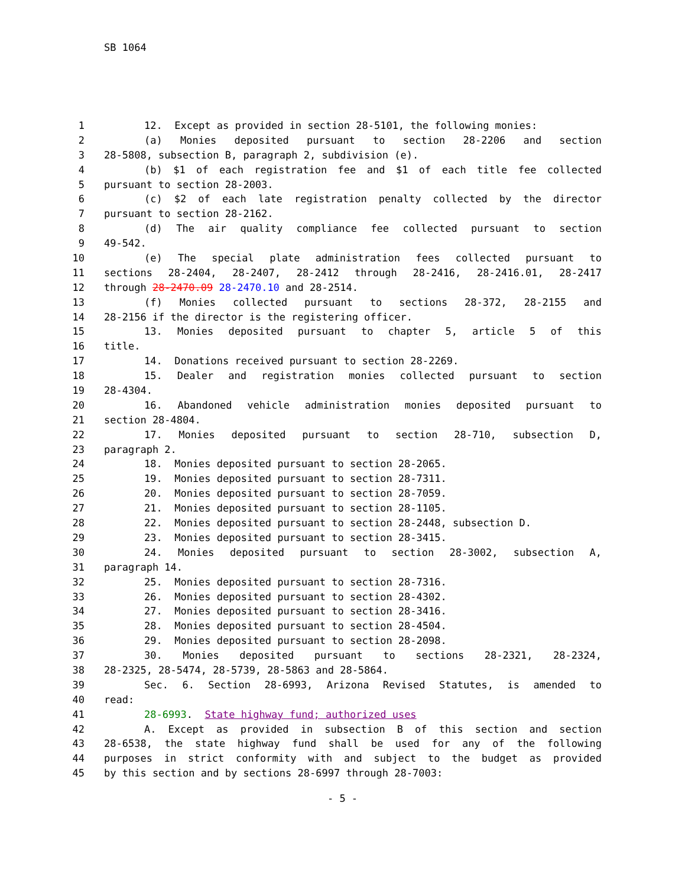SB 1064
1 12. Except as provided in section 28-5101, the following monies:
2 (a) Monies deposited pursuant to section 28-2206 and section
3 28-5808, subsection B, paragraph 2, subdivision (e).
4 (b) $1 of each registration fee and $1 of each title fee collected
5 pursuant to section 28-2003.
6 (c) $2 of each late registration penalty collected by the director
7 pursuant to section 28-2162.
8 (d) The air quality compliance fee collected pursuant to section
9 49-542.
10 (e) The special plate administration fees collected pursuant to
11 sections 28-2404, 28-2407, 28-2412 through 28-2416, 28-2416.01, 28-2417
12 through 28-2470.09 28-2470.10 and 28-2514.
13 (f) Monies collected pursuant to sections 28-372, 28-2155 and
14 28-2156 if the director is the registering officer.
15 13. Monies deposited pursuant to chapter 5, article 5 of this
16 title.
17 14. Donations received pursuant to section 28-2269.
18 15. Dealer and registration monies collected pursuant to section
19 28-4304.
20 16. Abandoned vehicle administration monies deposited pursuant to
21 section 28-4804.
22 17. Monies deposited pursuant to section 28-710, subsection D,
23 paragraph 2.
24 18. Monies deposited pursuant to section 28-2065.
25 19. Monies deposited pursuant to section 28-7311.
26 20. Monies deposited pursuant to section 28-7059.
27 21. Monies deposited pursuant to section 28-1105.
28 22. Monies deposited pursuant to section 28-2448, subsection D.
29 23. Monies deposited pursuant to section 28-3415.
30 24. Monies deposited pursuant to section 28-3002, subsection A,
31 paragraph 14.
32 25. Monies deposited pursuant to section 28-7316.
33 26. Monies deposited pursuant to section 28-4302.
34 27. Monies deposited pursuant to section 28-3416.
35 28. Monies deposited pursuant to section 28-4504.
36 29. Monies deposited pursuant to section 28-2098.
37 30. Monies deposited pursuant to sections 28-2321, 28-2324,
38 28-2325, 28-5474, 28-5739, 28-5863 and 28-5864.
39 Sec. 6. Section 28-6993, Arizona Revised Statutes, is amended to
40 read:
41 28-6993. State highway fund; authorized uses
42 A. Except as provided in subsection B of this section and section
43 28-6538, the state highway fund shall be used for any of the following
44 purposes in strict conformity with and subject to the budget as provided
45 by this section and by sections 28-6997 through 28-7003:
- 5 -